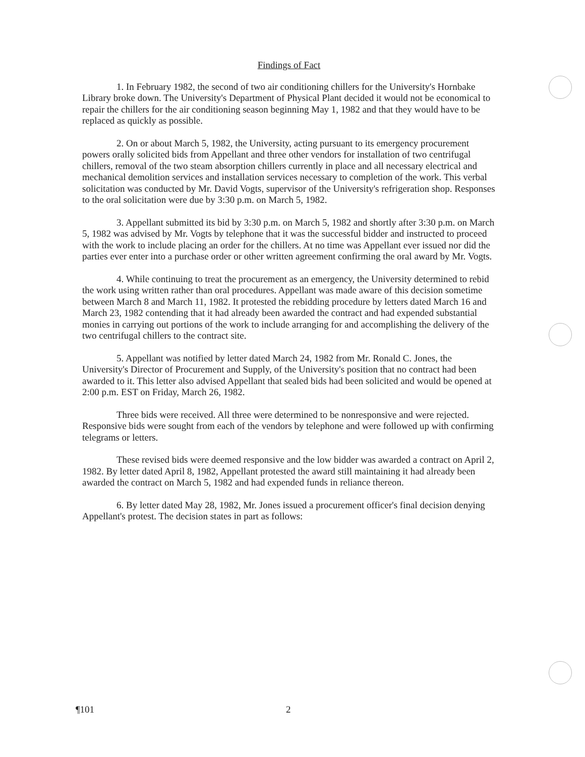Findings of Fact
1. In February 1982, the second of two air conditioning chillers for the University's Hornbake Library broke down. The University's Department of Physical Plant decided it would not be economical to repair the chillers for the air conditioning season beginning May 1, 1982 and that they would have to be replaced as quickly as possible.
2. On or about March 5, 1982, the University, acting pursuant to its emergency procurement powers orally solicited bids from Appellant and three other vendors for installation of two centrifugal chillers, removal of the two steam absorption chillers currently in place and all necessary electrical and mechanical demolition services and installation services necessary to completion of the work. This verbal solicitation was conducted by Mr. David Vogts, supervisor of the University's refrigeration shop. Responses to the oral solicitation were due by 3:30 p.m. on March 5, 1982.
3. Appellant submitted its bid by 3:30 p.m. on March 5, 1982 and shortly after 3:30 p.m. on March 5, 1982 was advised by Mr. Vogts by telephone that it was the successful bidder and instructed to proceed with the work to include placing an order for the chillers. At no time was Appellant ever issued nor did the parties ever enter into a purchase order or other written agreement confirming the oral award by Mr. Vogts.
4. While continuing to treat the procurement as an emergency, the University determined to rebid the work using written rather than oral procedures. Appellant was made aware of this decision sometime between March 8 and March 11, 1982. It protested the rebidding procedure by letters dated March 16 and March 23, 1982 contending that it had already been awarded the contract and had expended substantial monies in carrying out portions of the work to include arranging for and accomplishing the delivery of the two centrifugal chillers to the contract site.
5. Appellant was notified by letter dated March 24, 1982 from Mr. Ronald C. Jones, the University's Director of Procurement and Supply, of the University's position that no contract had been awarded to it. This letter also advised Appellant that sealed bids had been solicited and would be opened at 2:00 p.m. EST on Friday, March 26, 1982.
Three bids were received. All three were determined to be nonresponsive and were rejected. Responsive bids were sought from each of the vendors by telephone and were followed up with confirming telegrams or letters.
These revised bids were deemed responsive and the low bidder was awarded a contract on April 2, 1982. By letter dated April 8, 1982, Appellant protested the award still maintaining it had already been awarded the contract on March 5, 1982 and had expended funds in reliance thereon.
6. By letter dated May 28, 1982, Mr. Jones issued a procurement officer's final decision denying Appellant's protest. The decision states in part as follows:
¶101 2